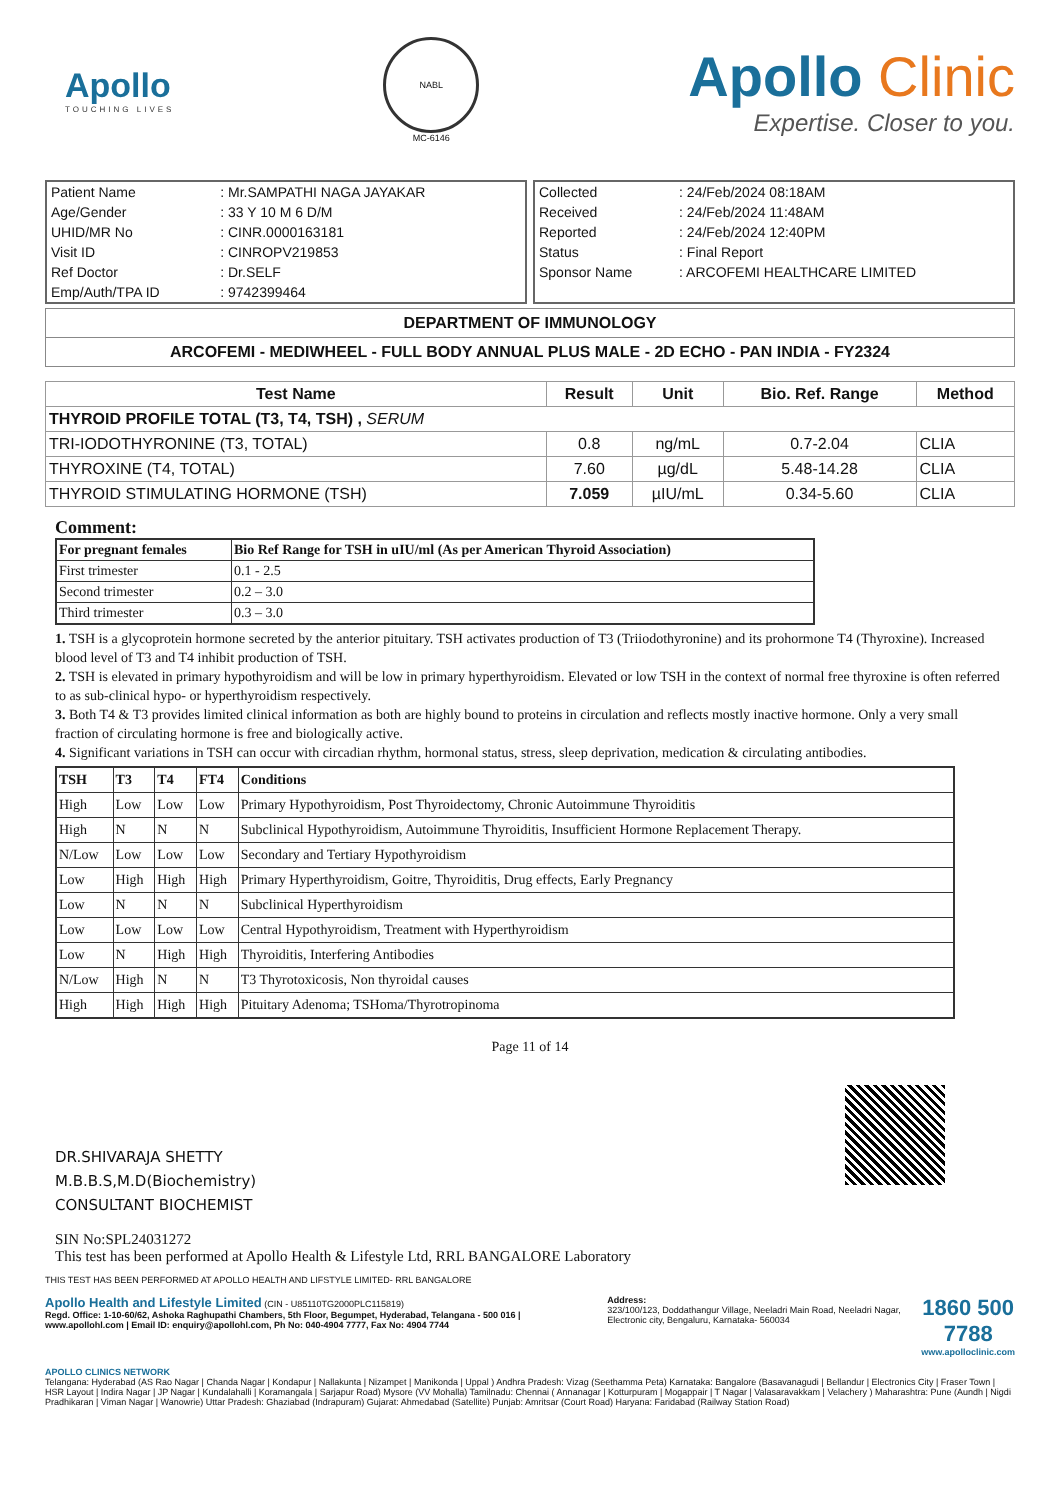Apollo
TOUCHING LIVES
NABL
MC-6146
Apollo Clinic
Expertise. Closer to you.
| Patient Name | : Mr.SAMPATHI NAGA JAYAKAR |
| Age/Gender | : 33 Y 10 M 6 D/M |
| UHID/MR No | : CINR.0000163181 |
| Visit ID | : CINROPV219853 |
| Ref Doctor | : Dr.SELF |
| Emp/Auth/TPA ID | : 9742399464 |
| Collected | : 24/Feb/2024 08:18AM |
| Received | : 24/Feb/2024 11:48AM |
| Reported | : 24/Feb/2024 12:40PM |
| Status | : Final Report |
| Sponsor Name | : ARCOFEMI HEALTHCARE LIMITED |
DEPARTMENT OF IMMUNOLOGY
ARCOFEMI - MEDIWHEEL - FULL BODY ANNUAL PLUS MALE - 2D ECHO - PAN INDIA - FY2324
| Test Name | Result | Unit | Bio. Ref. Range | Method |
| --- | --- | --- | --- | --- |
| THYROID PROFILE TOTAL (T3, T4, TSH) , SERUM | | | | |
| TRI-IODOTHYRONINE (T3, TOTAL) | 0.8 | ng/mL | 0.7-2.04 | CLIA |
| THYROXINE (T4, TOTAL) | 7.60 | µg/dL | 5.48-14.28 | CLIA |
| THYROID STIMULATING HORMONE (TSH) | 7.059 | µIU/mL | 0.34-5.60 | CLIA |
Comment:
| For pregnant females | Bio Ref Range for TSH in uIU/ml (As per American Thyroid Association) |
| --- | --- |
| First trimester | 0.1 - 2.5 |
| Second trimester | 0.2 – 3.0 |
| Third trimester | 0.3 – 3.0 |
1. TSH is a glycoprotein hormone secreted by the anterior pituitary. TSH activates production of T3 (Triiodothyronine) and its prohormone T4 (Thyroxine). Increased blood level of T3 and T4 inhibit production of TSH.
2. TSH is elevated in primary hypothyroidism and will be low in primary hyperthyroidism. Elevated or low TSH in the context of normal free thyroxine is often referred to as sub-clinical hypo- or hyperthyroidism respectively.
3. Both T4 & T3 provides limited clinical information as both are highly bound to proteins in circulation and reflects mostly inactive hormone. Only a very small fraction of circulating hormone is free and biologically active.
4. Significant variations in TSH can occur with circadian rhythm, hormonal status, stress, sleep deprivation, medication & circulating antibodies.
| TSH | T3 | T4 | FT4 | Conditions |
| --- | --- | --- | --- | --- |
| High | Low | Low | Low | Primary Hypothyroidism, Post Thyroidectomy, Chronic Autoimmune Thyroiditis |
| High | N | N | N | Subclinical Hypothyroidism, Autoimmune Thyroiditis, Insufficient Hormone Replacement Therapy. |
| N/Low | Low | Low | Low | Secondary and Tertiary Hypothyroidism |
| Low | High | High | High | Primary Hyperthyroidism, Goitre, Thyroiditis, Drug effects, Early Pregnancy |
| Low | N | N | N | Subclinical Hyperthyroidism |
| Low | Low | Low | Low | Central Hypothyroidism, Treatment with Hyperthyroidism |
| Low | N | High | High | Thyroiditis, Interfering Antibodies |
| N/Low | High | N | N | T3 Thyrotoxicosis, Non thyroidal causes |
| High | High | High | High | Pituitary Adenoma; TSHoma/Thyrotropinoma |
Page 11 of 14
DR.SHIVARAJA SHETTY
M.B.B.S,M.D(Biochemistry)
CONSULTANT BIOCHEMIST
SIN No:SPL24031272
This test has been performed at Apollo Health & Lifestyle Ltd, RRL BANGALORE Laboratory
THIS TEST HAS BEEN PERFORMED AT APOLLO HEALTH AND LIFSTYLE LIMITED- RRL BANGALORE
Apollo Health and Lifestyle Limited (CIN - U85110TG2000PLC115819)
Regd. Office: 1-10-60/62, Ashoka Raghupathi Chambers, 5th Floor, Begumpet, Hyderabad, Telangana - 500 016 | www.apollohl.com | Email ID: enquiry@apollohl.com, Ph No: 040-4904 7777, Fax No: 4904 7744
Address:
323/100/123, Doddathangur Village, Neeladri Main Road, Neeladri Nagar, Electronic city, Bengaluru, Karnataka- 560034
1860 500 7788
www.apolloclinic.com
APOLLO CLINICS NETWORK
Telangana: Hyderabad (AS Rao Nagar | Chanda Nagar | Kondapur | Nallakunta | Nizampet | Manikonda | Uppal ) Andhra Pradesh: Vizag (Seethamma Peta) Karnataka: Bangalore (Basavanagudi | Bellandur | Electronics City | Fraser Town | HSR Layout | Indira Nagar | JP Nagar | Kundalahalli | Koramangala | Sarjapur Road) Mysore (VV Mohalla) Tamilnadu: Chennai ( Annanagar | Kotturpuram | Mogappair | T Nagar | Valasaravakkam | Velachery ) Maharashtra: Pune (Aundh | Nigdi Pradhikaran | Viman Nagar | Wanowrie) Uttar Pradesh: Ghaziabad (Indrapuram) Gujarat: Ahmedabad (Satellite) Punjab: Amritsar (Court Road) Haryana: Faridabad (Railway Station Road)